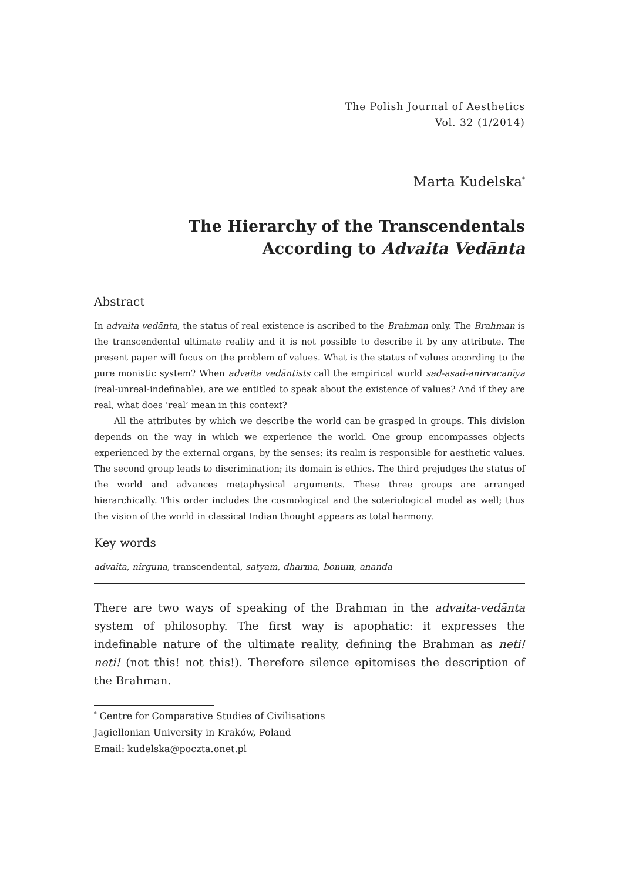The Polish Journal of Aesthetics
Vol. 32 (1/2014)
Marta Kudelska<sup>*</sup>
The Hierarchy of the Transcendentals
According to Advaita Vedānta
Abstract
In advaita vedānta, the status of real existence is ascribed to the Brahman only. The Brahman is the transcendental ultimate reality and it is not possible to describe it by any attribute. The present paper will focus on the problem of values. What is the status of values according to the pure monistic system? When advaita vedāntists call the empirical world sad-asad-anirvacanīya (real-unreal-indefinable), are we entitled to speak about the existence of values? And if they are real, what does ‘real’ mean in this context?
All the attributes by which we describe the world can be grasped in groups. This division depends on the way in which we experience the world. One group encompasses objects experienced by the external organs, by the senses; its realm is responsible for aesthetic values. The second group leads to discrimination; its domain is ethics. The third prejudges the status of the world and advances metaphysical arguments. These three groups are arranged hierarchically. This order includes the cosmological and the soteriological model as well; thus the vision of the world in classical Indian thought appears as total harmony.
Key words
advaita, nirguna, transcendental, satyam, dharma, bonum, ananda
There are two ways of speaking of the Brahman in the advaita-vedānta system of philosophy. The first way is apophatic: it expresses the indefinable nature of the ultimate reality, defining the Brahman as neti! neti! (not this! not this!). Therefore silence epitomises the description of the Brahman.
<sup>*</sup> Centre for Comparative Studies of Civilisations
Jagiellonian University in Kraków, Poland
Email: kudelska@poczta.onet.pl